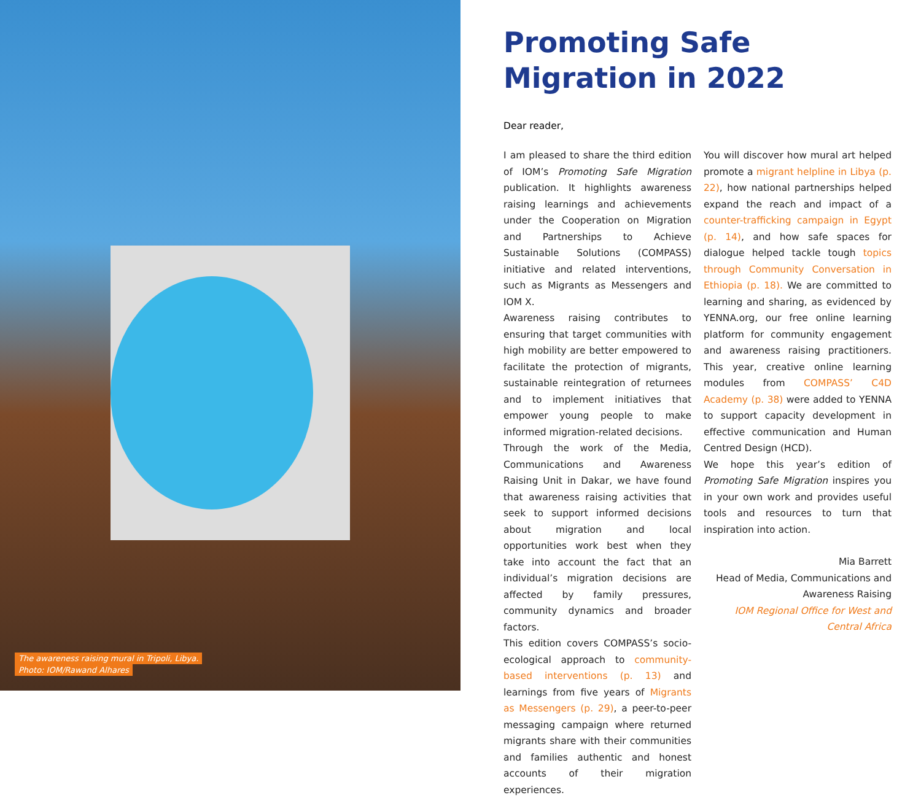The awareness raising mural in Tripoli, Libya.
Photo: IOM/Rawand Alhares
Promoting Safe
Migration in 2022
Dear reader,
I am pleased to share the third edition of IOM’s Promoting Safe Migration publication. It highlights awareness raising learnings and achievements under the Cooperation on Migration and Partnerships to Achieve Sustainable Solutions (COMPASS) initiative and related interventions, such as Migrants as Messengers and IOM X.
Awareness raising contributes to ensuring that target communities with high mobility are better empowered to facilitate the protection of migrants, sustainable reintegration of returnees and to implement initiatives that empower young people to make informed migration-related decisions.
Through the work of the Media, Communications and Awareness Raising Unit in Dakar, we have found that awareness raising activities that seek to support informed decisions about migration and local opportunities work best when they take into account the fact that an individual’s migration decisions are affected by family pressures, community dynamics and broader factors.
This edition covers COMPASS’s socio-ecological approach to community-based interventions (p. 13) and learnings from five years of Migrants as Messengers (p. 29), a peer-to-peer messaging campaign where returned migrants share with their communities and families authentic and honest accounts of their migration experiences.
You will discover how mural art helped promote a migrant helpline in Libya (p. 22), how national partnerships helped expand the reach and impact of a counter-trafficking campaign in Egypt (p. 14), and how safe spaces for dialogue helped tackle tough topics through Community Conversation in Ethiopia (p. 18). We are committed to learning and sharing, as evidenced by YENNA.org, our free online learning platform for community engagement and awareness raising practitioners. This year, creative online learning modules from COMPASS’ C4D Academy (p. 38) were added to YENNA to support capacity development in effective communication and Human Centred Design (HCD).
We hope this year’s edition of Promoting Safe Migration inspires you in your own work and provides useful tools and resources to turn that inspiration into action.
Mia Barrett
Head of Media, Communications and Awareness Raising
IOM Regional Office for West and Central Africa